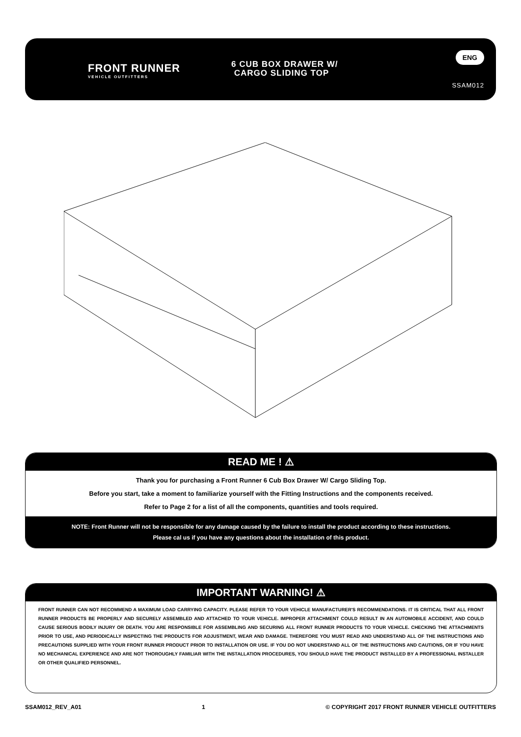FRONT RUNNER
VEHICLE OUTFITTERS
6 CUB BOX DRAWER W/
CARGO SLIDING TOP
ENG
SSAM012
READ ME ! ⚠
Thank you for purchasing a Front Runner 6 Cub Box Drawer W/ Cargo Sliding Top.
Before you start, take a moment to familiarize yourself with the Fitting Instructions and the components received.
Refer to Page 2 for a list of all the components, quantities and tools required.
NOTE: Front Runner will not be responsible for any damage caused by the failure to install the product according to these instructions.
Please cal us if you have any questions about the installation of this product.
IMPORTANT WARNING! ⚠
FRONT RUNNER CAN NOT RECOMMEND A MAXIMUM LOAD CARRYING CAPACITY. PLEASE REFER TO YOUR VEHICLE MANUFACTURER'S RECOMMENDATIONS. IT IS CRITICAL THAT ALL FRONT RUNNER PRODUCTS BE PROPERLY AND SECURELY ASSEMBLED AND ATTACHED TO YOUR VEHICLE. IMPROPER ATTACHMENT COULD RESULT IN AN AUTOMOBILE ACCIDENT, AND COULD CAUSE SERIOUS BODILY INJURY OR DEATH. YOU ARE RESPONSIBLE FOR ASSEMBLING AND SECURING ALL FRONT RUNNER PRODUCTS TO YOUR VEHICLE. CHECKING THE ATTACHMENTS PRIOR TO USE, AND PERIODICALLY INSPECTING THE PRODUCTS FOR ADJUSTMENT, WEAR AND DAMAGE. THEREFORE YOU MUST READ AND UNDERSTAND ALL OF THE INSTRUCTIONS AND PRECAUTIONS SUPPLIED WITH YOUR FRONT RUNNER PRODUCT PRIOR TO INSTALLATION OR USE. IF YOU DO NOT UNDERSTAND ALL OF THE INSTRUCTIONS AND CAUTIONS, OR IF YOU HAVE NO MECHANICAL EXPERIENCE AND ARE NOT THOROUGHLY FAMILIAR WITH THE INSTALLATION PROCEDURES, YOU SHOULD HAVE THE PRODUCT INSTALLED BY A PROFESSIONAL INSTALLER OR OTHER QUALIFIED PERSONNEL.
SSAM012_REV_A01 1 © COPYRIGHT 2017 FRONT RUNNER VEHICLE OUTFITTERS